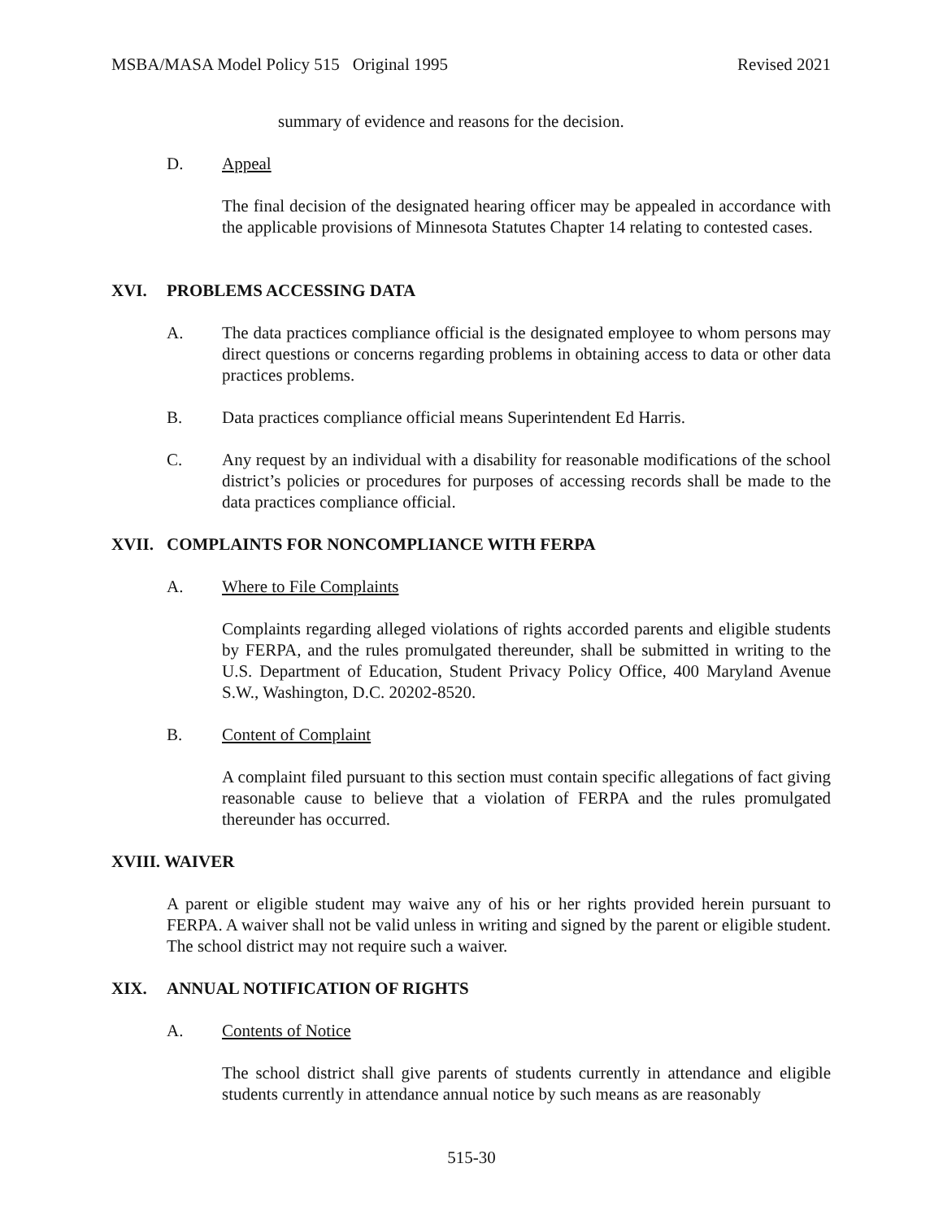MSBA/MASA Model Policy 515 Original 1995 Revised 2021
summary of evidence and reasons for the decision.
D. Appeal
The final decision of the designated hearing officer may be appealed in accordance with the applicable provisions of Minnesota Statutes Chapter 14 relating to contested cases.
XVI. PROBLEMS ACCESSING DATA
A. The data practices compliance official is the designated employee to whom persons may direct questions or concerns regarding problems in obtaining access to data or other data practices problems.
B. Data practices compliance official means Superintendent Ed Harris.
C. Any request by an individual with a disability for reasonable modifications of the school district’s policies or procedures for purposes of accessing records shall be made to the data practices compliance official.
XVII. COMPLAINTS FOR NONCOMPLIANCE WITH FERPA
A. Where to File Complaints
Complaints regarding alleged violations of rights accorded parents and eligible students by FERPA, and the rules promulgated thereunder, shall be submitted in writing to the U.S. Department of Education, Student Privacy Policy Office, 400 Maryland Avenue S.W., Washington, D.C. 20202-8520.
B. Content of Complaint
A complaint filed pursuant to this section must contain specific allegations of fact giving reasonable cause to believe that a violation of FERPA and the rules promulgated thereunder has occurred.
XVIII. WAIVER
A parent or eligible student may waive any of his or her rights provided herein pursuant to FERPA. A waiver shall not be valid unless in writing and signed by the parent or eligible student. The school district may not require such a waiver.
XIX. ANNUAL NOTIFICATION OF RIGHTS
A. Contents of Notice
The school district shall give parents of students currently in attendance and eligible students currently in attendance annual notice by such means as are reasonably
515-30